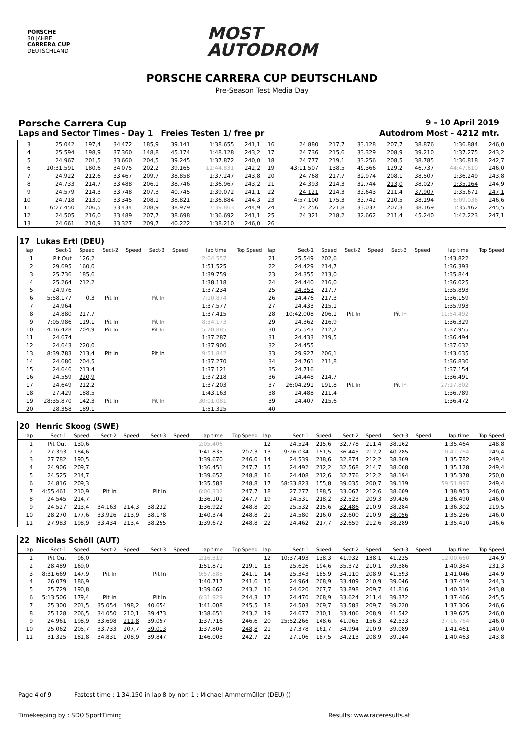PORSCHE
30 JAHRE
CARRERA CUP
DEUTSCHLAND
MOST
AUTODROM
PORSCHE CARRERA CUP DEUTSCHLAND
Pre-Season Test Media Day
Porsche Carrera Cup 9 - 10 April 2019
Laps and Sector Times - Day 1 Freies Testen 1/ free pr Autodrom Most - 4212 mtr.
| 3 | 25.042 | 197,4 | 34.472 | 185,9 | 39.141 | 1:38.655 | 241,1 | 16 | 24.880 | 217,7 | 33.128 | 207,7 | 38.876 | 1:36.884 | 246,0 |
| 4 | 25.594 | 198,9 | 37.360 | 148,8 | 45.174 | 1:48.128 | 243,2 | 17 | 24.736 | 215,6 | 33.329 | 208,9 | 39.210 | 1:37.275 | 243,2 |
| 5 | 24.967 | 201,5 | 33.660 | 204,5 | 39.245 | 1:37.872 | 240,0 | 18 | 24.777 | 219,1 | 33.256 | 208,5 | 38.785 | 1:36.818 | 242,7 |
| 6 | 10:31.591 | 180,6 | 34.075 | 202,2 | 39.165 | 11:44.831 | 242,2 | 19 | 43:11.507 | 138,5 | 49.366 | 129,2 | 46.737 | 44:47.610 | 246,0 |
| 7 | 24.922 | 212,6 | 33.467 | 209,7 | 38.858 | 1:37.247 | 243,8 | 20 | 24.768 | 217,7 | 32.974 | 208,1 | 38.507 | 1:36.249 | 243,8 |
| 8 | 24.733 | 214,7 | 33.488 | 206,1 | 38.746 | 1:36.967 | 243,2 | 21 | 24.393 | 214,3 | 32.744 | 213,0 | 38.027 | 1:35.164 | 244,9 |
| 9 | 24.579 | 214,3 | 33.748 | 207,3 | 40.745 | 1:39.072 | 241,1 | 22 | 24.121 | 214,3 | 33.643 | 211,4 | 37.907 | 1:35.671 | 247,1 |
| 10 | 24.718 | 213,0 | 33.345 | 208,1 | 38.821 | 1:36.884 | 244,3 | 23 | 4:57.100 | 175,3 | 33.742 | 210,5 | 38.194 | 6:09.036 | 246,6 |
| 11 | 6:27.450 | 206,5 | 33.434 | 208,9 | 38.979 | 7:39.863 | 244,9 | 24 | 24.256 | 221,8 | 33.037 | 207,3 | 38.169 | 1:35.462 | 245,5 |
| 12 | 24.505 | 216,0 | 33.489 | 207,7 | 38.698 | 1:36.692 | 241,1 | 25 | 24.321 | 218,2 | 32.662 | 211,4 | 45.240 | 1:42.223 | 247,1 |
| 13 | 24.661 | 210,9 | 33.327 | 209,7 | 40.222 | 1:38.210 | 246,0 | 26 | | | | | | | |
| 17 | Lukas Ertl (DEU) | | | | | | | | | | | | | | | | |
| lap | Sect-1 | Speed | Sect-2 | Speed | Sect-3 | Speed | lap time | Top Speed | lap | Sect-1 | Speed | Sect-2 | Speed | Sect-3 | Speed | lap time | Top Speed |
| 1 | Pit Out | 126,2 | | | | | 2:04.557 | | 21 | 25.549 | 202,6 | | | | | 1:43.822 | |
| 2 | 29.695 | 160,0 | | | | | 1:51.525 | | 22 | 24.429 | 214,7 | | | | | 1:36.393 | |
| 3 | 25.736 | 185,6 | | | | | 1:39.759 | | 23 | 24.355 | 213,0 | | | | | 1:35.844 | |
| 4 | 25.264 | 212,2 | | | | | 1:38.118 | | 24 | 24.440 | 216,0 | | | | | 1:36.025 | |
| 5 | 24.976 | | | | | | 1:37.234 | | 25 | 24.353 | 217,7 | | | | | 1:35.893 | |
| 6 | 5:58.177 | 0,3 | Pit In | | Pit In | | 7:10.874 | | 26 | 24.476 | 217,3 | | | | | 1:36.159 | |
| 7 | 24.964 | | | | | | 1:37.577 | | 27 | 24.433 | 215,1 | | | | | 1:35.993 | |
| 8 | 24.880 | 217,7 | | | | | 1:37.415 | | 28 | 10:42.008 | 206,1 | Pit In | | Pit In | | 11:54.492 | |
| 9 | 7:05.986 | 119,1 | Pit In | | Pit In | | 8:34.173 | | 29 | 24.362 | 216,9 | | | | | 1:36.329 | |
| 10 | 4:16.428 | 204,9 | Pit In | | Pit In | | 5:28.885 | | 30 | 25.543 | 212,2 | | | | | 1:37.955 | |
| 11 | 24.674 | | | | | | 1:37.287 | | 31 | 24.433 | 219,5 | | | | | 1:36.494 | |
| 12 | 24.643 | 220,0 | | | | | 1:37.900 | | 32 | 24.455 | | | | | | 1:37.632 | |
| 13 | 8:39.783 | 213,4 | Pit In | | Pit In | | 9:51.842 | | 33 | 29.927 | 206,1 | | | | | 1:43.635 | |
| 14 | 24.680 | 204,5 | | | | | 1:37.270 | | 34 | 24.761 | 211,8 | | | | | 1:36.830 | |
| 15 | 24.646 | 213,4 | | | | | 1:37.121 | | 35 | 24.716 | | | | | | 1:37.154 | |
| 16 | 24.559 | 220,9 | | | | | 1:37.218 | | 36 | 24.448 | 214,7 | | | | | 1:36.491 | |
| 17 | 24.649 | 212,2 | | | | | 1:37.203 | | 37 | 26:04.291 | 191,8 | Pit In | | Pit In | | 27:17.802 | |
| 18 | 27.429 | 188,5 | | | | | 1:43.163 | | 38 | 24.488 | 211,4 | | | | | 1:36.789 | |
| 19 | 28:35.870 | 142,3 | Pit In | | Pit In | | 30:01.081 | | 39 | 24.407 | 215,6 | | | | | 1:36.472 | |
| 20 | 28.358 | 189,1 | | | | | 1:51.325 | | 40 | | | | | | | | |
| 20 | Henric Skoog (SWE) | | | | | | | | | | | | | | | | |
| lap | Sect-1 | Speed | Sect-2 | Speed | Sect-3 | Speed | lap time | Top Speed | lap | Sect-1 | Speed | Sect-2 | Speed | Sect-3 | Speed | lap time | Top Speed |
| 1 | Pit Out | 130,6 | | | | | 2:05.406 | | 12 | 24.524 | 215,6 | 32.778 | 211,4 | 38.162 | | 1:35.464 | 248,8 |
| 2 | 27.393 | 184,6 | | | | | 1:41.835 | 207,3 | 13 | 9:26.034 | 151,5 | 36.445 | 212,2 | 40.285 | | 10:42.764 | 249,4 |
| 3 | 27.782 | 190,5 | | | | | 1:39.670 | 246,0 | 14 | 24.539 | 218,6 | 32.874 | 212,2 | 38.369 | | 1:35.782 | 249,4 |
| 4 | 24.906 | 209,7 | | | | | 1:36.451 | 247,7 | 15 | 24.492 | 212,2 | 32.568 | 214,7 | 38.068 | | 1:35.128 | 249,4 |
| 5 | 24.525 | 214,7 | | | | | 1:39.652 | 248,8 | 16 | 24.408 | 212,6 | 32.776 | 212,2 | 38.194 | | 1:35.378 | 250,0 |
| 6 | 24.816 | 209,3 | | | | | 1:35.583 | 248,8 | 17 | 58:33.823 | 155,8 | 39.035 | 200,7 | 39.139 | | 59:51.997 | 249,4 |
| 7 | 4:55.461 | 210,9 | Pit In | | Pit In | | 6:06.332 | 247,7 | 18 | 27.277 | 198,5 | 33.067 | 212,6 | 38.609 | | 1:38.953 | 246,0 |
| 8 | 24.545 | 214,7 | | | | | 1:36.101 | 247,7 | 19 | 24.531 | 218,2 | 32.523 | 209,3 | 39.436 | | 1:36.490 | 246,0 |
| 9 | 24.527 | 213,4 | 34.163 | 214,3 | 38.232 | | 1:36.922 | 248,8 | 20 | 25.532 | 215,6 | 32.486 | 210,9 | 38.284 | | 1:36.302 | 219,5 |
| 10 | 28.270 | 177,6 | 33.926 | 213,9 | 38.178 | | 1:40.374 | 248,8 | 21 | 24.580 | 216,0 | 32.600 | 210,9 | 38.056 | | 1:35.236 | 246,0 |
| 11 | 27.983 | 198,9 | 33.434 | 213,4 | 38.255 | | 1:39.672 | 248,8 | 22 | 24.462 | 217,7 | 32.659 | 212,6 | 38.289 | | 1:35.410 | 246,6 |
| 22 | Nicolas Schöll (AUT) | | | | | | | | | | | | | | | | |
| lap | Sect-1 | Speed | Sect-2 | Speed | Sect-3 | Speed | lap time | Top Speed | lap | Sect-1 | Speed | Sect-2 | Speed | Sect-3 | Speed | lap time | Top Speed |
| 1 | Pit Out | 96,0 | | | | | 2:16.319 | | 12 | 10:37.493 | 138,3 | 41.932 | 138,1 | 41.235 | | 12:00.660 | 244,9 |
| 2 | 28.489 | 169,0 | | | | | 1:51.871 | 219,1 | 13 | 25.626 | 194,6 | 35.372 | 210,1 | 39.386 | | 1:40.384 | 231,3 |
| 3 | 8:31.669 | 147,9 | Pit In | | Pit In | | 9:57.888 | 241,1 | 14 | 25.343 | 185,9 | 34.110 | 208,9 | 41.593 | | 1:41.046 | 244,9 |
| 4 | 26.079 | 186,9 | | | | | 1:40.717 | 241,6 | 15 | 24.964 | 208,9 | 33.409 | 210,9 | 39.046 | | 1:37.419 | 244,3 |
| 5 | 25.729 | 190,8 | | | | | 1:39.662 | 243,2 | 16 | 24.620 | 207,7 | 33.898 | 209,7 | 41.816 | | 1:40.334 | 243,8 |
| 6 | 5:13.506 | 179,4 | Pit In | | Pit In | | 6:31.929 | 244,3 | 17 | 24.470 | 208,9 | 33.624 | 211,4 | 39.372 | | 1:37.466 | 245,5 |
| 7 | 25.300 | 201,5 | 35.054 | 198,2 | 40.654 | | 1:41.008 | 245,5 | 18 | 24.503 | 209,7 | 33.583 | 209,7 | 39.220 | | 1:37.306 | 246,6 |
| 8 | 25.128 | 206,5 | 34.050 | 210,1 | 39.473 | | 1:38.651 | 243,2 | 19 | 24.677 | 210,1 | 33.406 | 208,9 | 41.542 | | 1:39.625 | 246,0 |
| 9 | 24.961 | 198,9 | 33.698 | 211,8 | 39.057 | | 1:37.716 | 246,6 | 20 | 25:52.266 | 148,6 | 41.965 | 156,3 | 42.533 | | 27:16.764 | 246,0 |
| 10 | 25.062 | 205,7 | 33.733 | 207,7 | 39.013 | | 1:37.808 | 248,8 | 21 | 27.378 | 161,7 | 34.994 | 210,9 | 39.089 | | 1:41.461 | 240,0 |
| 11 | 31.325 | 181,8 | 34.831 | 208,9 | 39.847 | | 1:46.003 | 242,7 | 22 | 27.106 | 187,5 | 34.213 | 208,9 | 39.144 | | 1:40.463 | 243,8 |
Page 4 of 9 Fastest time : 1:34.150 in lap 8 by nbr. 1 : Michael Ammermüller (DEU) ()
Timekeeping by : SDO SportTiming Results: www.raceresults.at